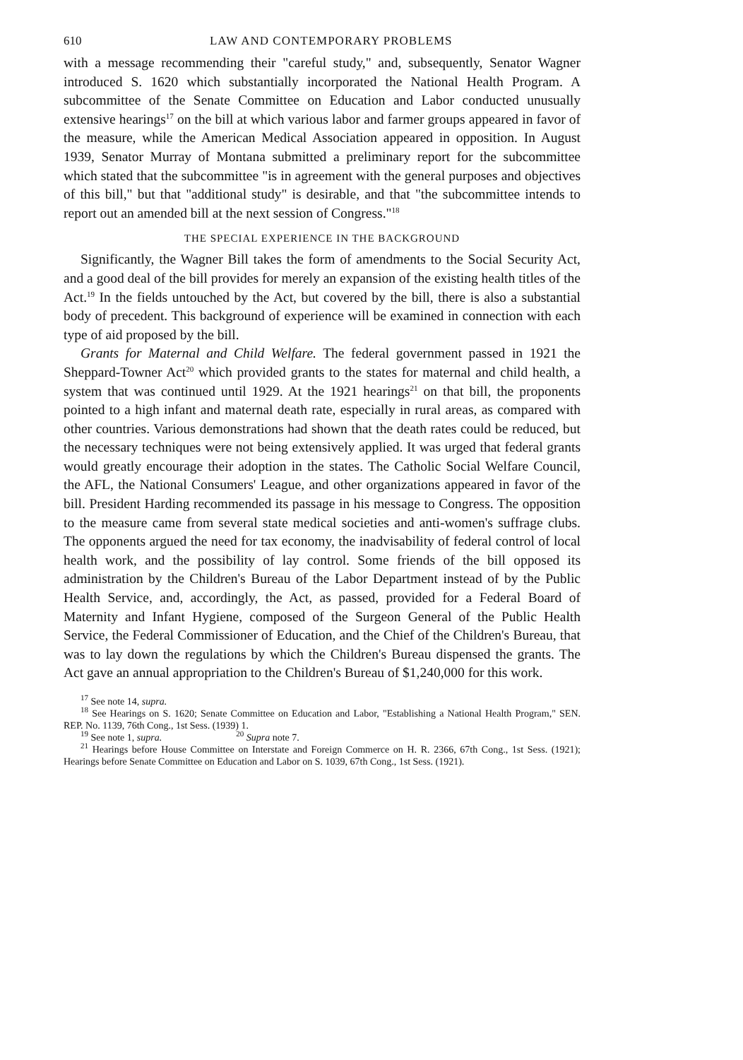610 LAW AND CONTEMPORARY PROBLEMS
with a message recommending their "careful study," and, subsequently, Senator Wagner introduced S. 1620 which substantially incorporated the National Health Program. A subcommittee of the Senate Committee on Education and Labor conducted unusually extensive hearings<sup>17</sup> on the bill at which various labor and farmer groups appeared in favor of the measure, while the American Medical Association appeared in opposition. In August 1939, Senator Murray of Montana submitted a preliminary report for the subcommittee which stated that the subcommittee "is in agreement with the general purposes and objectives of this bill," but that "additional study" is desirable, and that "the subcommittee intends to report out an amended bill at the next session of Congress."<sup>18</sup>
THE SPECIAL EXPERIENCE IN THE BACKGROUND
Significantly, the Wagner Bill takes the form of amendments to the Social Security Act, and a good deal of the bill provides for merely an expansion of the existing health titles of the Act.<sup>19</sup> In the fields untouched by the Act, but covered by the bill, there is also a substantial body of precedent. This background of experience will be examined in connection with each type of aid proposed by the bill.
Grants for Maternal and Child Welfare. The federal government passed in 1921 the Sheppard-Towner Act<sup>20</sup> which provided grants to the states for maternal and child health, a system that was continued until 1929. At the 1921 hearings<sup>21</sup> on that bill, the proponents pointed to a high infant and maternal death rate, especially in rural areas, as compared with other countries. Various demonstrations had shown that the death rates could be reduced, but the necessary techniques were not being extensively applied. It was urged that federal grants would greatly encourage their adoption in the states. The Catholic Social Welfare Council, the AFL, the National Consumers' League, and other organizations appeared in favor of the bill. President Harding recommended its passage in his message to Congress. The opposition to the measure came from several state medical societies and anti-women's suffrage clubs. The opponents argued the need for tax economy, the inadvisability of federal control of local health work, and the possibility of lay control. Some friends of the bill opposed its administration by the Children's Bureau of the Labor Department instead of by the Public Health Service, and, accordingly, the Act, as passed, provided for a Federal Board of Maternity and Infant Hygiene, composed of the Surgeon General of the Public Health Service, the Federal Commissioner of Education, and the Chief of the Children's Bureau, that was to lay down the regulations by which the Children's Bureau dispensed the grants. The Act gave an annual appropriation to the Children's Bureau of $1,240,000 for this work.
<sup>17</sup> See note 14, supra.
<sup>18</sup> See Hearings on S. 1620; Senate Committee on Education and Labor, "Establishing a National Health Program," SEN. REP. No. 1139, 76th Cong., 1st Sess. (1939) 1.
<sup>19</sup> See note 1, supra. <sup>20</sup> Supra note 7.
<sup>21</sup> Hearings before House Committee on Interstate and Foreign Commerce on H. R. 2366, 67th Cong., 1st Sess. (1921); Hearings before Senate Committee on Education and Labor on S. 1039, 67th Cong., 1st Sess. (1921).